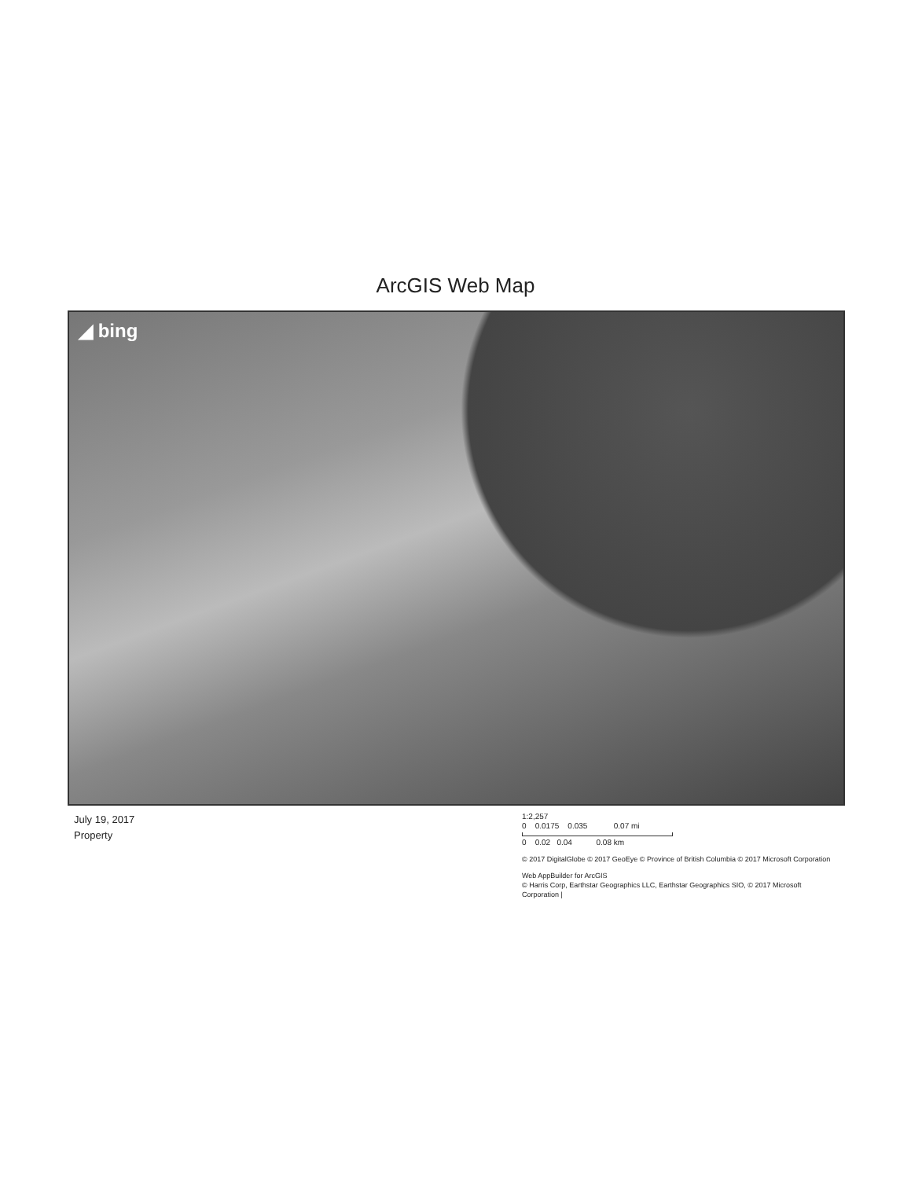ArcGIS Web Map
◢ bing
July 19, 2017
Property
1:2,257
0 0.0175 0.035 0.07 mi
0 0.02 0.04 0.08 km
© 2017 DigitalGlobe © 2017 GeoEye © Province of British Columbia © 2017 Microsoft Corporation
Web AppBuilder for ArcGIS
© Harris Corp, Earthstar Geographics LLC, Earthstar Geographics SIO, © 2017 Microsoft Corporation |